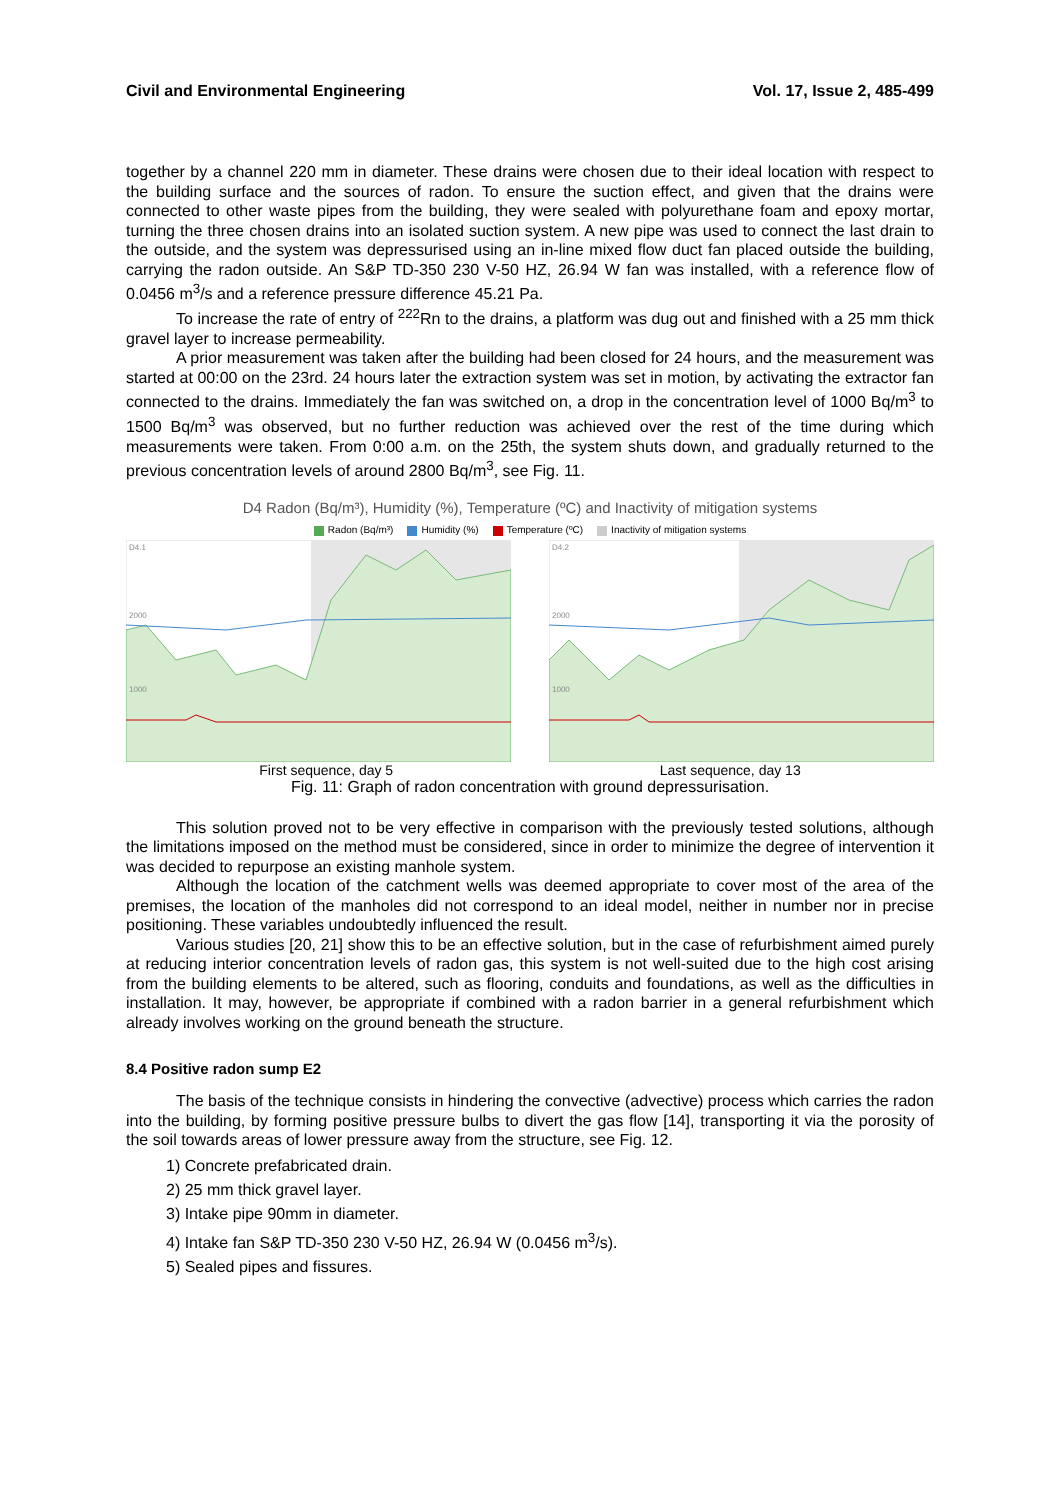Civil and Environmental Engineering Vol. 17, Issue 2, 485-499
together by a channel 220 mm in diameter. These drains were chosen due to their ideal location with respect to the building surface and the sources of radon. To ensure the suction effect, and given that the drains were connected to other waste pipes from the building, they were sealed with polyurethane foam and epoxy mortar, turning the three chosen drains into an isolated suction system. A new pipe was used to connect the last drain to the outside, and the system was depressurised using an in-line mixed flow duct fan placed outside the building, carrying the radon outside. An S&P TD-350 230 V-50 HZ, 26.94 W fan was installed, with a reference flow of 0.0456 m<sup>3</sup>/s and a reference pressure difference 45.21 Pa.
To increase the rate of entry of <sup>222</sup>Rn to the drains, a platform was dug out and finished with a 25 mm thick gravel layer to increase permeability.
A prior measurement was taken after the building had been closed for 24 hours, and the measurement was started at 00:00 on the 23rd. 24 hours later the extraction system was set in motion, by activating the extractor fan connected to the drains. Immediately the fan was switched on, a drop in the concentration level of 1000 Bq/m<sup>3</sup> to 1500 Bq/m<sup>3</sup> was observed, but no further reduction was achieved over the rest of the time during which measurements were taken. From 0:00 a.m. on the 25th, the system shuts down, and gradually returned to the previous concentration levels of around 2800 Bq/m<sup>3</sup>, see Fig. 11.
D4 Radon (Bq/m³), Humidity (%), Temperature (ºC) and Inactivity of mitigation systems
Radon (Bq/m³) Humidity (%) Temperature (ºC) Inactivity of mitigation systems
D4.1
2000
1000
D4.2
2000
1000
First sequence, day 5 Last sequence, day 13
Fig. 11: Graph of radon concentration with ground depressurisation.
This solution proved not to be very effective in comparison with the previously tested solutions, although the limitations imposed on the method must be considered, since in order to minimize the degree of intervention it was decided to repurpose an existing manhole system.
Although the location of the catchment wells was deemed appropriate to cover most of the area of the premises, the location of the manholes did not correspond to an ideal model, neither in number nor in precise positioning. These variables undoubtedly influenced the result.
Various studies [20, 21] show this to be an effective solution, but in the case of refurbishment aimed purely at reducing interior concentration levels of radon gas, this system is not well-suited due to the high cost arising from the building elements to be altered, such as flooring, conduits and foundations, as well as the difficulties in installation. It may, however, be appropriate if combined with a radon barrier in a general refurbishment which already involves working on the ground beneath the structure.
8.4 Positive radon sump E2
The basis of the technique consists in hindering the convective (advective) process which carries the radon into the building, by forming positive pressure bulbs to divert the gas flow [14], transporting it via the porosity of the soil towards areas of lower pressure away from the structure, see Fig. 12.
1) Concrete prefabricated drain.
2) 25 mm thick gravel layer.
3) Intake pipe 90mm in diameter.
4) Intake fan S&P TD-350 230 V-50 HZ, 26.94 W (0.0456 m<sup>3</sup>/s).
5) Sealed pipes and fissures.